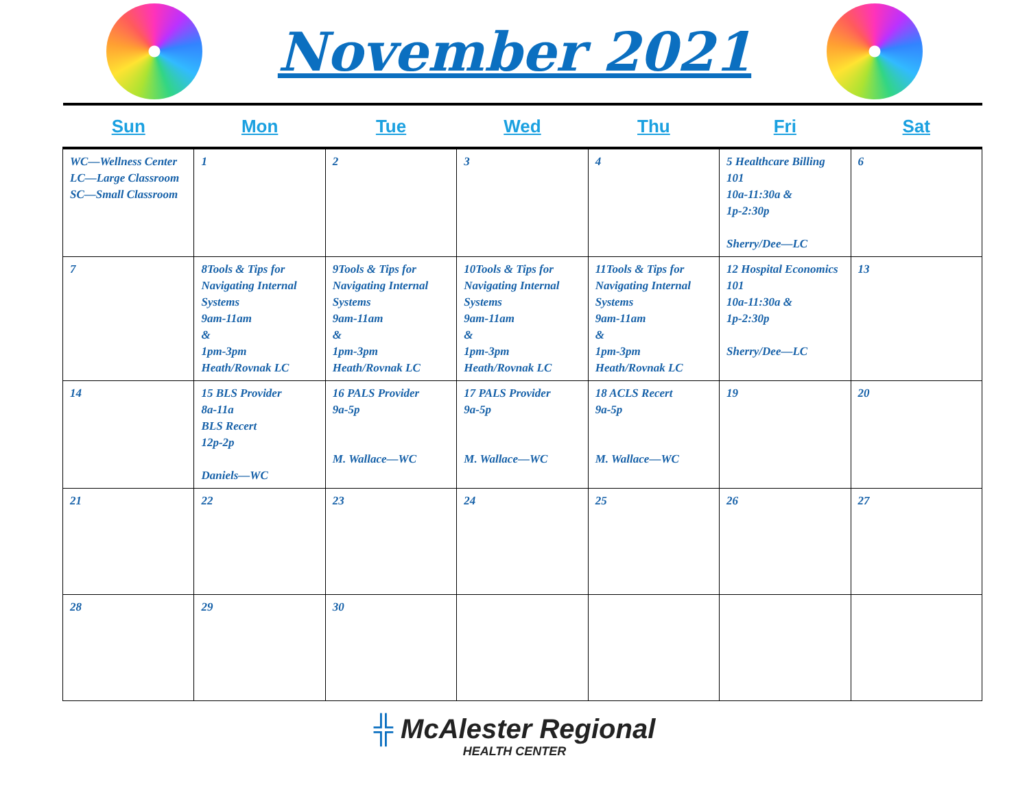November 2021
| Sun | Mon | Tue | Wed | Thu | Fri | Sat |
| --- | --- | --- | --- | --- | --- | --- |
| WC—Wellness Center LC—Large Classroom SC—Small Classroom | 1 | 2 | 3 | 4 | 5 Healthcare Billing 101 10a-11:30a & 1p-2:30p Sherry/Dee—LC | 6 |
| 7 | 8Tools & Tips for Navigating Internal Systems 9am-11am & 1pm-3pm Heath/Rovnak LC | 9Tools & Tips for Navigating Internal Systems 9am-11am & 1pm-3pm Heath/Rovnak LC | 10Tools & Tips for Navigating Internal Systems 9am-11am & 1pm-3pm Heath/Rovnak LC | 11Tools & Tips for Navigating Internal Systems 9am-11am & 1pm-3pm Heath/Rovnak LC | 12 Hospital Economics 101 10a-11:30a & 1p-2:30p Sherry/Dee—LC | 13 |
| 14 | 15 BLS Provider 8a-11a BLS Recert 12p-2p Daniels—WC | 16 PALS Provider 9a-5p M. Wallace—WC | 17 PALS Provider 9a-5p M. Wallace—WC | 18 ACLS Recert 9a-5p M. Wallace—WC | 19 | 20 |
| 21 | 22 | 23 | 24 | 25 | 26 | 27 |
| 28 | 29 | 30 | | | | |
╬ McAlester Regional
HEALTH CENTER